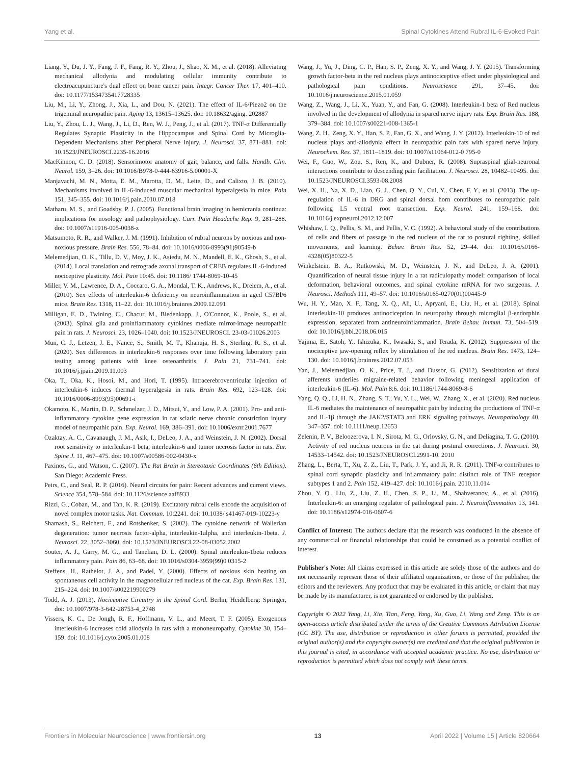Yang et al. Spinal Cytokines Attend Rubral IL-6-Evoked Pain
Liang, Y., Du, J. Y., Fang, J. F., Fang, R. Y., Zhou, J., Shao, X. M., et al. (2018). Alleviating mechanical allodynia and modulating cellular immunity contribute to electroacupuncture's dual effect on bone cancer pain. Integr. Cancer Ther. 17, 401–410. doi: 10.1177/1534735417728335
Liu, M., Li, Y., Zhong, J., Xia, L., and Dou, N. (2021). The effect of IL-6/Piezo2 on the trigeminal neuropathic pain. Aging 13, 13615–13625. doi: 10.18632/aging. 202887
Liu, Y., Zhou, L. J., Wang, J., Li, D., Ren, W. J., Peng, J., et al. (2017). TNF-α Differentially Regulates Synaptic Plasticity in the Hippocampus and Spinal Cord by Microglia-Dependent Mechanisms after Peripheral Nerve Injury. J. Neurosci. 37, 871–881. doi: 10.1523/JNEUROSCI.2235-16.2016
MacKinnon, C. D. (2018). Sensorimotor anatomy of gait, balance, and falls. Handb. Clin. Neurol. 159, 3–26. doi: 10.1016/B978-0-444-63916-5.00001-X
Manjavachi, M. N., Motta, E. M., Marotta, D. M., Leite, D., and Calixto, J. B. (2010). Mechanisms involved in IL-6-induced muscular mechanical hyperalgesia in mice. Pain 151, 345–355. doi: 10.1016/j.pain.2010.07.018
Matharu, M. S., and Goadsby, P. J. (2005). Functional brain imaging in hemicrania continua: implications for nosology and pathophysiology. Curr. Pain Headache Rep. 9, 281–288. doi: 10.1007/s11916-005-0038-z
Matsumoto, R. R., and Walker, J. M. (1991). Inhibition of rubral neurons by noxious and non-noxious pressure. Brain Res. 556, 78–84. doi: 10.1016/0006-8993(91)90549-b
Melemedjian, O. K., Tillu, D. V., Moy, J. K., Asiedu, M. N., Mandell, E. K., Ghosh, S., et al. (2014). Local translation and retrograde axonal transport of CREB regulates IL-6-induced nociceptive plasticity. Mol. Pain 10:45. doi: 10.1186/ 1744-8069-10-45
Miller, V. M., Lawrence, D. A., Coccaro, G. A., Mondal, T. K., Andrews, K., Dreiem, A., et al. (2010). Sex effects of interleukin-6 deficiency on neuroinflammation in aged C57Bl/6 mice. Brain Res. 1318, 11–22. doi: 10.1016/j.brainres.2009.12.091
Milligan, E. D., Twining, C., Chacur, M., Biedenkapp, J., O'Connor, K., Poole, S., et al. (2003). Spinal glia and proinflammatory cytokines mediate mirror-image neuropathic pain in rats. J. Neurosci. 23, 1026–1040. doi: 10.1523/JNEUROSCI. 23-03-01026.2003
Mun, C. J., Letzen, J. E., Nance, S., Smith, M. T., Khanuja, H. S., Sterling, R. S., et al. (2020). Sex differences in interleukin-6 responses over time following laboratory pain testing among patients with knee osteoarthritis. J. Pain 21, 731–741. doi: 10.1016/j.jpain.2019.11.003
Oka, T., Oka, K., Hosoi, M., and Hori, T. (1995). Intracerebroventricular injection of interleukin-6 induces thermal hyperalgesia in rats. Brain Res. 692, 123–128. doi: 10.1016/0006-8993(95)00691-i
Okamoto, K., Martin, D. P., Schmelzer, J. D., Mitsui, Y., and Low, P. A. (2001). Pro- and anti-inflammatory cytokine gene expression in rat sciatic nerve chronic constriction injury model of neuropathic pain. Exp. Neurol. 169, 386–391. doi: 10.1006/exnr.2001.7677
Ozaktay, A. C., Cavanaugh, J. M., Asik, I., DeLeo, J. A., and Weinstein, J. N. (2002). Dorsal root sensitivity to interleukin-1 beta, interleukin-6 and tumor necrosis factor in rats. Eur. Spine J. 11, 467–475. doi: 10.1007/s00586-002-0430-x
Paxinos, G., and Watson, C. (2007). The Rat Brain in Stereotaxic Coordinates (6th Edition). San Diego: Academic Press.
Peirs, C., and Seal, R. P. (2016). Neural circuits for pain: Recent advances and current views. Science 354, 578–584. doi: 10.1126/science.aaf8933
Rizzi, G., Coban, M., and Tan, K. R. (2019). Excitatory rubral cells encode the acquisition of novel complex motor tasks. Nat. Commun. 10:2241. doi: 10.1038/ s41467-019-10223-y
Shamash, S., Reichert, F., and Rotshenker, S. (2002). The cytokine network of Wallerian degeneration: tumor necrosis factor-alpha, interleukin-1alpha, and interleukin-1beta. J. Neurosci. 22, 3052–3060. doi: 10.1523/JNEUROSCI.22-08-03052.2002
Souter, A. J., Garry, M. G., and Tanelian, D. L. (2000). Spinal interleukin-1beta reduces inflammatory pain. Pain 86, 63–68. doi: 10.1016/s0304-3959(99)0 0315-2
Steffens, H., Rathelot, J. A., and Padel, Y. (2000). Effects of noxious skin heating on spontaneous cell activity in the magnocellular red nucleus of the cat. Exp. Brain Res. 131, 215–224. doi: 10.1007/s002219900279
Todd, A. J. (2013). Nociceptive Circuitry in the Spinal Cord. Berlin, Heidelberg: Springer, doi: 10.1007/978-3-642-28753-4_2748
Vissers, K. C., De Jongh, R. F., Hoffmann, V. L., and Meert, T. F. (2005). Exogenous interleukin-6 increases cold allodynia in rats with a mononeuropathy. Cytokine 30, 154–159. doi: 10.1016/j.cyto.2005.01.008
Wang, J., Yu, J., Ding, C. P., Han, S. P., Zeng, X. Y., and Wang, J. Y. (2015). Transforming growth factor-beta in the red nucleus plays antinociceptive effect under physiological and pathological pain conditions. Neuroscience 291, 37–45. doi: 10.1016/j.neuroscience.2015.01.059
Wang, Z., Wang, J., Li, X., Yuan, Y., and Fan, G. (2008). Interleukin-1 beta of Red nucleus involved in the development of allodynia in spared nerve injury rats. Exp. Brain Res. 188, 379–384. doi: 10.1007/s00221-008-1365-1
Wang, Z. H., Zeng, X. Y., Han, S. P., Fan, G. X., and Wang, J. Y. (2012). Interleukin-10 of red nucleus plays anti-allodynia effect in neuropathic pain rats with spared nerve injury. Neurochem. Res. 37, 1811–1819. doi: 10.1007/s11064-012-0 795-0
Wei, F., Guo, W., Zou, S., Ren, K., and Dubner, R. (2008). Supraspinal glial-neuronal interactions contribute to descending pain facilitation. J. Neurosci. 28, 10482–10495. doi: 10.1523/JNEUROSCI.3593-08.2008
Wei, X. H., Na, X. D., Liao, G. J., Chen, Q. Y., Cui, Y., Chen, F. Y., et al. (2013). The up-regulation of IL-6 in DRG and spinal dorsal horn contributes to neuropathic pain following L5 ventral root transection. Exp. Neurol. 241, 159–168. doi: 10.1016/j.expneurol.2012.12.007
Whishaw, I. Q., Pellis, S. M., and Pellis, V. C. (1992). A behavioral study of the contributions of cells and fibers of passage in the red nucleus of the rat to postural righting, skilled movements, and learning. Behav. Brain Res. 52, 29–44. doi: 10.1016/s0166-4328(05)80322-5
Winkelstein, B. A., Rutkowski, M. D., Weinstein, J. N., and DeLeo, J. A. (2001). Quantification of neural tissue injury in a rat radiculopathy model: comparison of local deformation, behavioral outcomes, and spinal cytokine mRNA for two surgeons. J. Neurosci. Methods 111, 49–57. doi: 10.1016/s0165-0270(01)00445-9
Wu, H. Y., Mao, X. F., Tang, X. Q., Ali, U., Apryani, E., Liu, H., et al. (2018). Spinal interleukin-10 produces antinociception in neuropathy through microglial β-endorphin expression, separated from antineuroinflammation. Brain Behav. Immun. 73, 504–519. doi: 10.1016/j.bbi.2018.06.015
Yajima, E., Satoh, Y., Ishizuka, K., Iwasaki, S., and Terada, K. (2012). Suppression of the nociceptive jaw-opening reflex by stimulation of the red nucleus. Brain Res. 1473, 124–130. doi: 10.1016/j.brainres.2012.07.053
Yan, J., Melemedjian, O. K., Price, T. J., and Dussor, G. (2012). Sensitization of dural afferents underlies migraine-related behavior following meningeal application of interleukin-6 (IL-6). Mol. Pain 8:6. doi: 10.1186/1744-8069-8-6
Yang, Q. Q., Li, H. N., Zhang, S. T., Yu, Y. L., Wei, W., Zhang, X., et al. (2020). Red nucleus IL-6 mediates the maintenance of neuropathic pain by inducing the productions of TNF-α and IL-1β through the JAK2/STAT3 and ERK signaling pathways. Neuropathology 40, 347–357. doi: 10.1111/neup.12653
Zelenin, P. V., Beloozerova, I. N., Sirota, M. G., Orlovsky, G. N., and Deliagina, T. G. (2010). Activity of red nucleus neurons in the cat during postural corrections. J. Neurosci. 30, 14533–14542. doi: 10.1523/JNEUROSCI.2991-10. 2010
Zhang, L., Berta, T., Xu, Z. Z., Liu, T., Park, J. Y., and Ji, R. R. (2011). TNF-α contributes to spinal cord synaptic plasticity and inflammatory pain: distinct role of TNF receptor subtypes 1 and 2. Pain 152, 419–427. doi: 10.1016/j.pain. 2010.11.014
Zhou, Y. Q., Liu, Z., Liu, Z. H., Chen, S. P., Li, M., Shahveranov, A., et al. (2016). Interleukin-6: an emerging regulator of pathological pain. J. Neuroinflammation 13, 141. doi: 10.1186/s12974-016-0607-6
Conflict of Interest: The authors declare that the research was conducted in the absence of any commercial or financial relationships that could be construed as a potential conflict of interest.
Publisher's Note: All claims expressed in this article are solely those of the authors and do not necessarily represent those of their affiliated organizations, or those of the publisher, the editors and the reviewers. Any product that may be evaluated in this article, or claim that may be made by its manufacturer, is not guaranteed or endorsed by the publisher.
Copyright © 2022 Yang, Li, Xia, Tian, Feng, Yang, Xu, Guo, Li, Wang and Zeng. This is an open-access article distributed under the terms of the Creative Commons Attribution License (CC BY). The use, distribution or reproduction in other forums is permitted, provided the original author(s) and the copyright owner(s) are credited and that the original publication in this journal is cited, in accordance with accepted academic practice. No use, distribution or reproduction is permitted which does not comply with these terms.
Frontiers in Molecular Neuroscience | www.frontiersin.org 13 April 2022 | Volume 15 | Article 820664